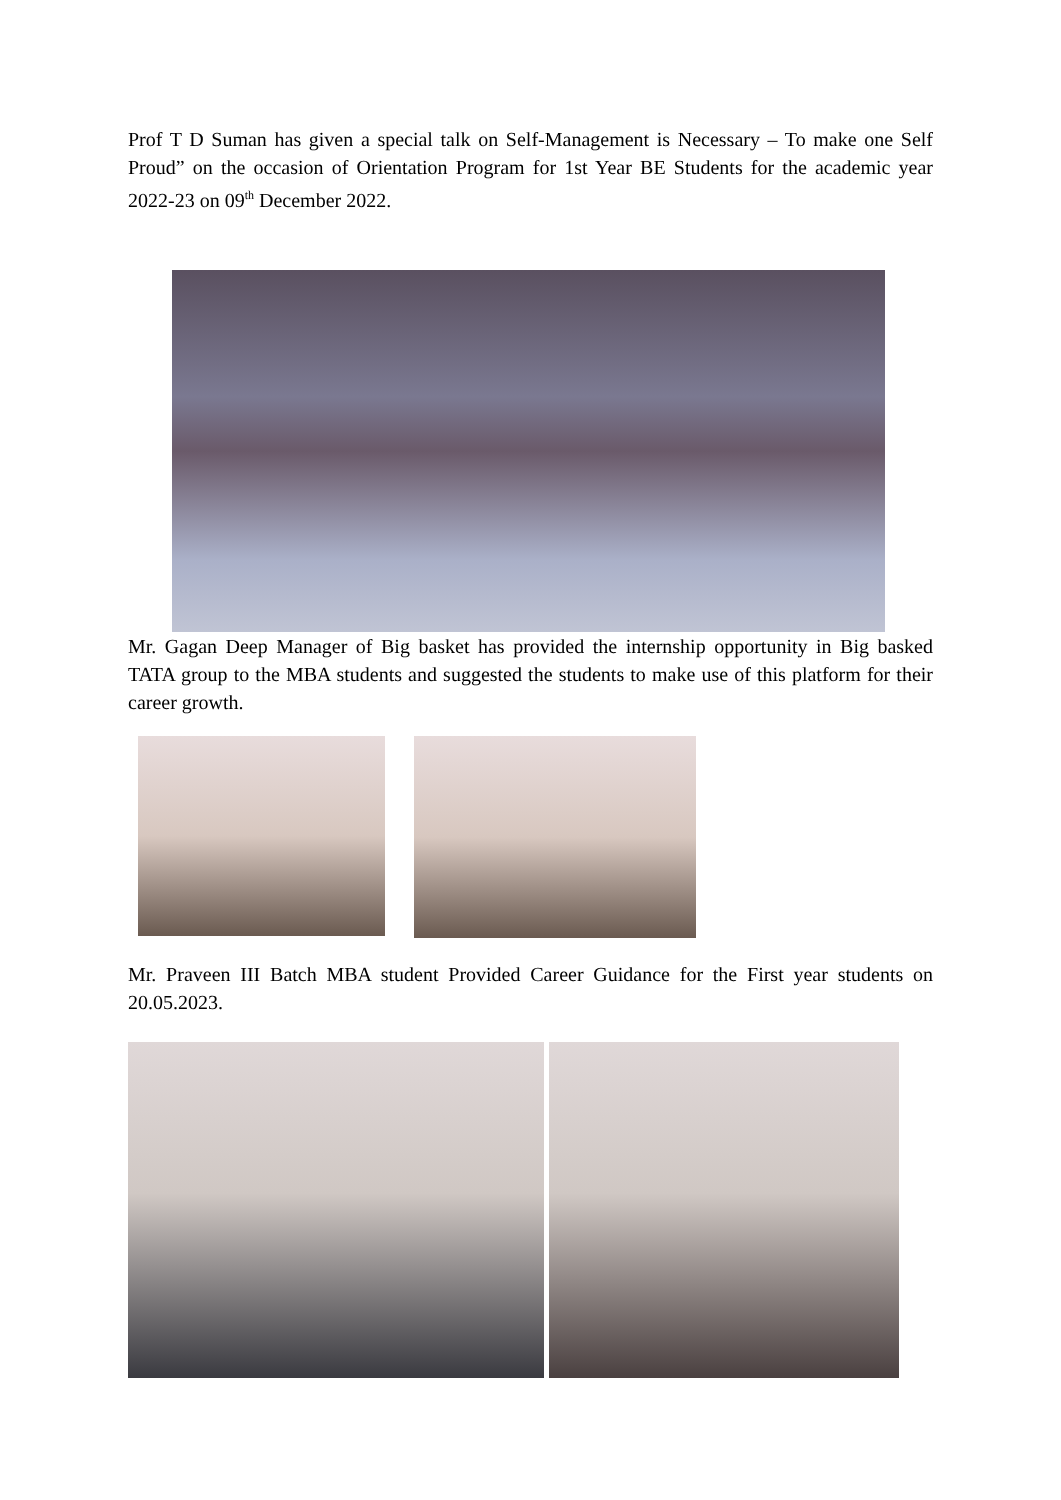Prof T D Suman has given a special talk on Self-Management is Necessary – To make one Self Proud” on the occasion of Orientation Program for 1st Year BE Students for the academic year 2022-23 on 09<sup>th</sup> December 2022.
Mr. Gagan Deep Manager of Big basket has provided the internship opportunity in Big basked TATA group to the MBA students and suggested the students to make use of this platform for their career growth.
Mr. Praveen III Batch MBA student Provided Career Guidance for the First year students on 20.05.2023.